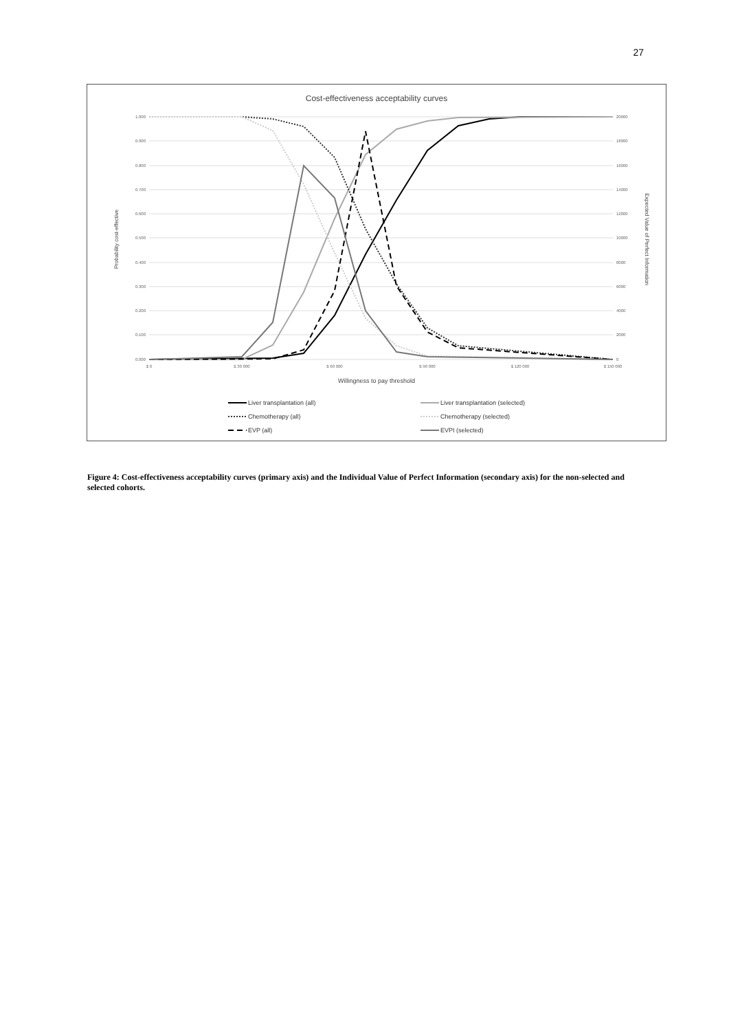27
Cost-effectiveness acceptability curves
1.000
0.900
0.800
0.700
0.600
0.500
0.400
0.300
0.200
0.100
0.000
20000
18000
16000
14000
12000
10000
8000
6000
4000
2000
0
$ 0
$ 30 000
$ 60 000
$ 90 000
$ 120 000
$ 150 000
Willingness to pay threshold
Probability cost-effective
Expected Value of Perfect Information
Liver transplantation (all)
Liver transplantation (selected)
Chemotherapy (all)
Chemotherapy (selected)
EVP (all)
EVPI (selected)
Figure 4: Cost-effectiveness acceptability curves (primary axis) and the Individual Value of Perfect Information (secondary axis) for the non-selected and selected cohorts.